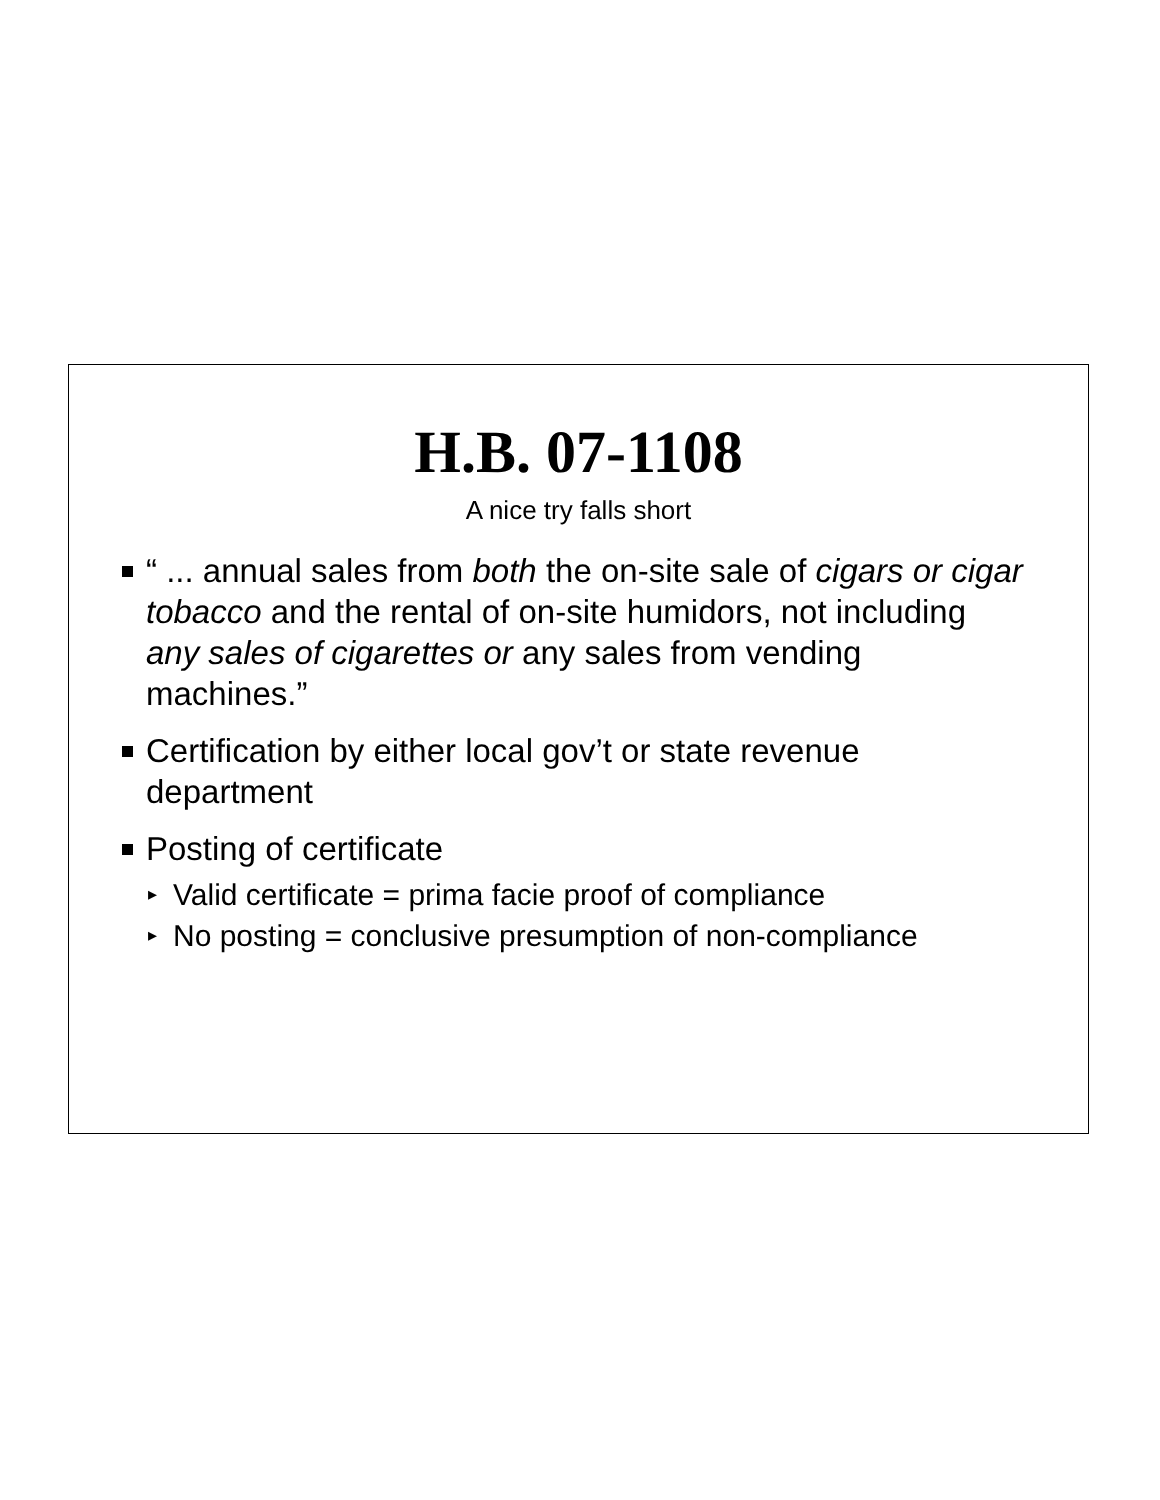H.B. 07-1108
A nice try falls short
“ ... annual sales from both the on-site sale of cigars or cigar tobacco and the rental of on-site humidors, not including any sales of cigarettes or any sales from vending machines.”
Certification by either local gov’t or state revenue department
Posting of certificate
▸ Valid certificate = prima facie proof of compliance
▸ No posting = conclusive presumption of non-compliance